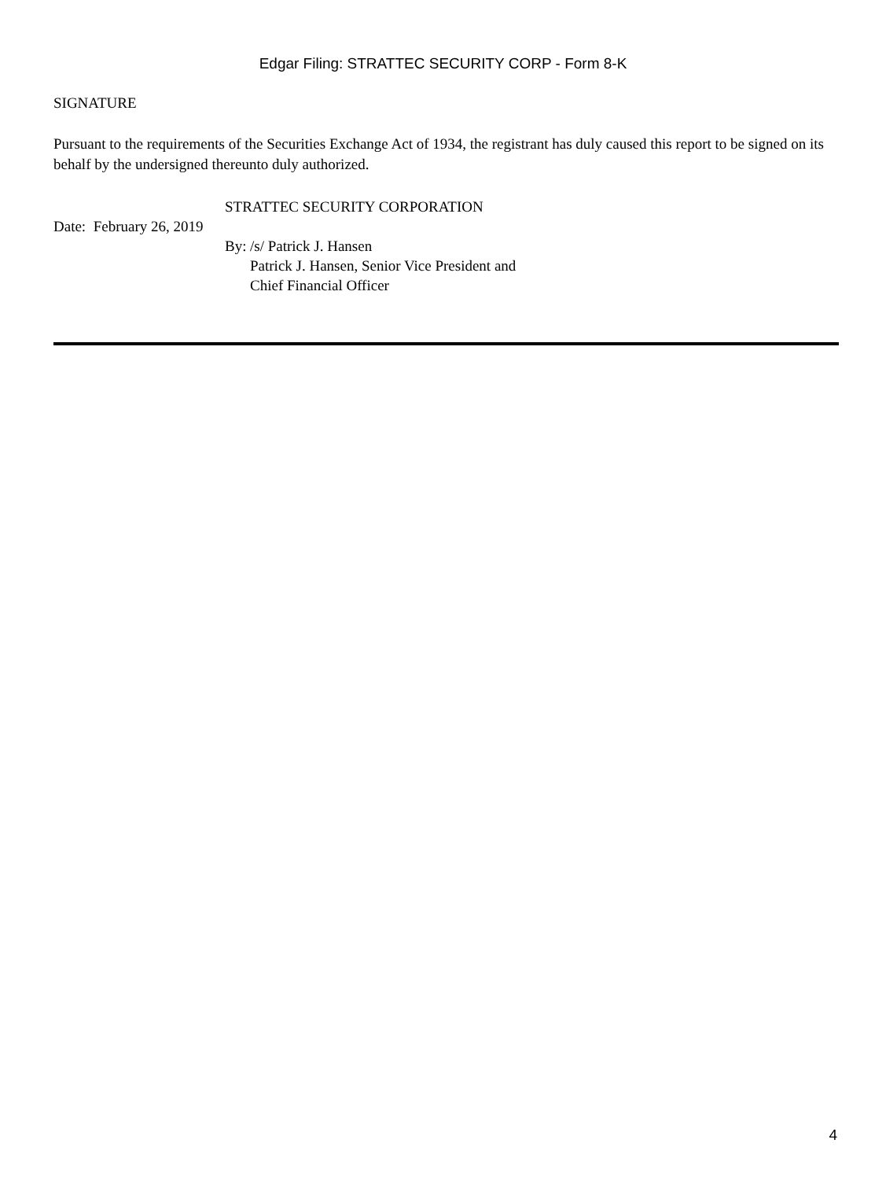Edgar Filing: STRATTEC SECURITY CORP - Form 8-K
SIGNATURE
Pursuant to the requirements of the Securities Exchange Act of 1934, the registrant has duly caused this report to be signed on its behalf by the undersigned thereunto duly authorized.
| | STRATTEC SECURITY CORPORATION | |
| Date: February 26, 2019 | | |
| | By: | /s/ Patrick J. Hansen |
| | | Patrick J. Hansen, Senior Vice President and Chief Financial Officer |
4